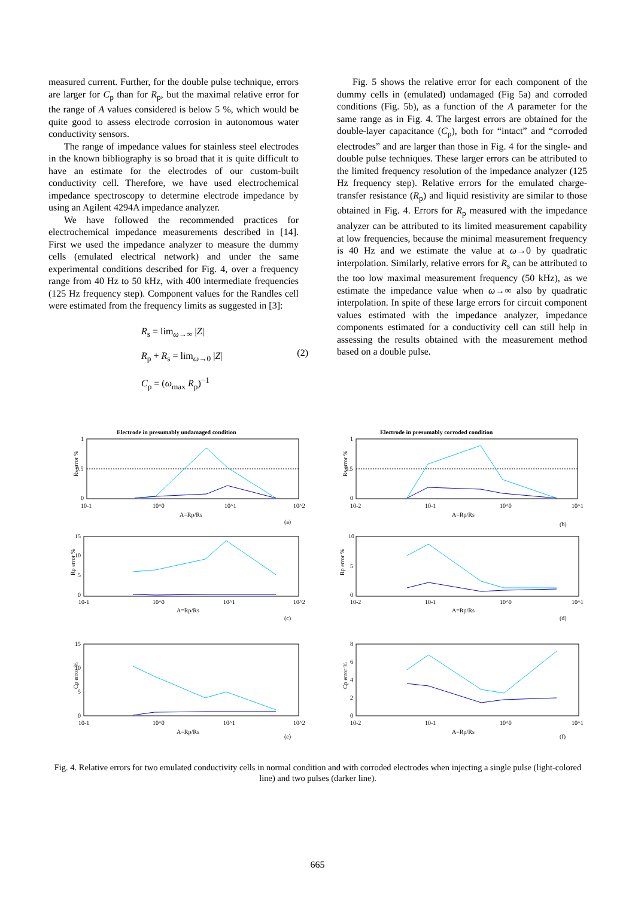measured current. Further, for the double pulse technique, errors are larger for C<sub>p</sub> than for R<sub>p</sub>, but the maximal relative error for the range of A values considered is below 5 %, which would be quite good to assess electrode corrosion in autonomous water conductivity sensors.
The range of impedance values for stainless steel electrodes in the known bibliography is so broad that it is quite difficult to have an estimate for the electrodes of our custom-built conductivity cell. Therefore, we have used electrochemical impedance spectroscopy to determine electrode impedance by using an Agilent 4294A impedance analyzer.
We have followed the recommended practices for electrochemical impedance measurements described in [14]. First we used the impedance analyzer to measure the dummy cells (emulated electrical network) and under the same experimental conditions described for Fig. 4, over a frequency range from 40 Hz to 50 kHz, with 400 intermediate frequencies (125 Hz frequency step). Component values for the Randles cell were estimated from the frequency limits as suggested in [3]:
R<sub>s</sub> = lim<sub>ω→∞</sub> |Z|
R<sub>p</sub> + R<sub>s</sub> = lim<sub>ω→0</sub> |Z|
C<sub>p</sub> = (ω<sub>max</sub> R<sub>p</sub>)<sup>−1</sup>
(2)
Fig. 5 shows the relative error for each component of the dummy cells in (emulated) undamaged (Fig 5a) and corroded conditions (Fig. 5b), as a function of the A parameter for the same range as in Fig. 4. The largest errors are obtained for the double-layer capacitance (C<sub>p</sub>), both for “intact” and “corroded electrodes” and are larger than those in Fig. 4 for the single- and double pulse techniques. These larger errors can be attributed to the limited frequency resolution of the impedance analyzer (125 Hz frequency step). Relative errors for the emulated charge-transfer resistance (R<sub>p</sub>) and liquid resistivity are similar to those obtained in Fig. 4. Errors for R<sub>p</sub> measured with the impedance analyzer can be attributed to its limited measurement capability at low frequencies, because the minimal measurement frequency is 40 Hz and we estimate the value at ω→0 by quadratic interpolation. Similarly, relative errors for R<sub>s</sub> can be attributed to the too low maximal measurement frequency (50 kHz), as we estimate the impedance value when ω→∞ also by quadratic interpolation. In spite of these large errors for circuit component values estimated with the impedance analyzer, impedance components estimated for a conductivity cell can still help in assessing the results obtained with the measurement method based on a double pulse.
Electrode in presumably undamaged condition
1
0.5
0
Rs error %
10-1
10^0
10^1
10^2
A=Rp/Rs
(a)
Electrode in presumably corroded condition
1
0.5
0
Rs error %
10-2
10-1
10^0
10^1
A=Rp/Rs
(b)
15
10
5
0
Rp error %
10-1
10^0
10^1
10^2
A=Rp/Rs
(c)
10
5
0
Rp error %
10-2
10-1
10^0
10^1
A=Rp/Rs
(d)
15
10
5
0
Cp error %
10-1
10^0
10^1
10^2
A=Rp/Rs
(e)
8
6
4
2
0
Cp error %
10-2
10-1
10^0
10^1
A=Rp/Rs
(f)
Fig. 4. Relative errors for two emulated conductivity cells in normal condition and with corroded electrodes when injecting a single pulse (light-colored line) and two pulses (darker line).
665